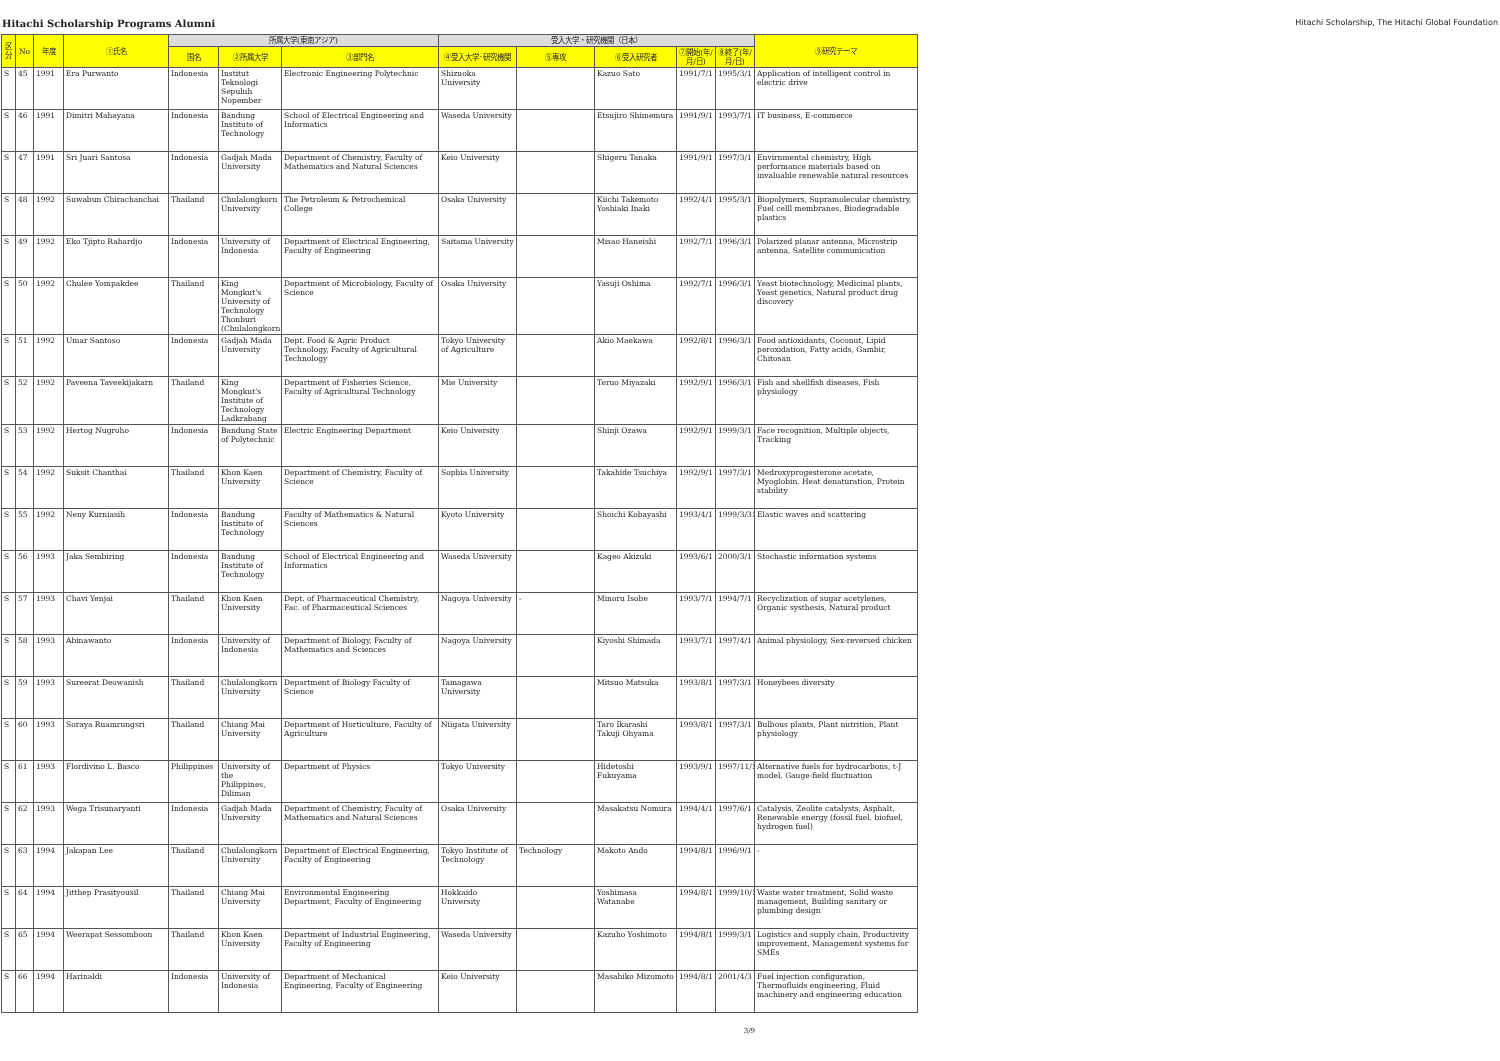Hitachi Scholarship Programs Alumni
Hitachi Scholarship, The Hitachi Global Foundation
| 区分 | No | 年度 | ①氏名 | 所属大学(東南アジア) | | | 受入大学・研究機関（日本） | | | | | ⑨研究テーマ |
| --- | --- | --- | --- | --- | --- | --- | --- | --- | --- | --- | --- | --- |
| | | | | 国名 | ②所属大学 | ③部門名 | ④受入大学･研究機関 | ⑤専攻 | ⑥受入研究者 | ⑦開始(年/月/日) | ⑧終了(年/月/日) | |
| S | 45 | 1991 | Era Purwanto | Indonesia | Institut Teknologi Sepuluh Nopember | Electronic Engineering Polytechnic | Shizuoka University | | Kazuo Sato | 1991/7/1 | 1995/3/1 | Application of intelligent control in electric drive |
| S | 46 | 1991 | Dimitri Mahayana | Indonesia | Bandung Institute of Technology | School of Electrical Engineering and Informatics | Waseda University | | Etsujiro Shimemura | 1991/9/1 | 1993/7/1 | IT business, E-commerce |
| S | 47 | 1991 | Sri Juari Santosa | Indonesia | Gadjah Mada University | Department of Chemistry, Faculty of Mathematics and Natural Sciences | Keio University | | Shigeru Tanaka | 1991/9/1 | 1997/3/1 | Envirnmental chemistry, High performance materials based on invaluable renewable natural resources |
| S | 48 | 1992 | Suwabun Chirachanchai | Thailand | Chulalongkorn University | The Petroleum & Petrochemical College | Osaka University | | Kiichi Takemoto Yoshiaki Inaki | 1992/4/1 | 1995/3/1 | Biopolymers, Supramolecular chemistry, Fuel celll membranes, Biodegradable plastics |
| S | 49 | 1992 | Eko Tjipto Rahardjo | Indonesia | University of Indonesia | Department of Electrical Engineering, Faculty of Engineering | Saitama University | | Misao Haneishi | 1992/7/1 | 1996/3/1 | Polarized planar antenna, Microstrip antenna, Satellite communication |
| S | 50 | 1992 | Chulee Yompakdee | Thailand | King Mongkut's University of Technology Thonburi (Chulalongkorn | Department of Microbiology, Faculty of Science | Osaka University | | Yasuji Oshima | 1992/7/1 | 1996/3/1 | Yeast biotechnology, Medicinal plants, Yeast genetics, Natural product drug discovery |
| S | 51 | 1992 | Umar Santoso | Indonesia | Gadjah Mada University | Dept. Food & Agric Product Technology, Faculty of Agricultural Technology | Tokyo University of Agriculture | | Akio Maekawa | 1992/8/1 | 1996/3/1 | Food antioxidants, Coconut, Lipid peroxidation, Fatty acids, Gambir, Chitosan |
| S | 52 | 1992 | Paveena Taveekijakarn | Thailand | King Mongkut's Institute of Technology Ladkrabang | Department of Fisheries Science, Faculty of Agricultural Technology | Mie University | | Teruo Miyazaki | 1992/9/1 | 1996/3/1 | Fish and shellfish diseases, Fish physiology |
| S | 53 | 1992 | Hertog Nugroho | Indonesia | Bandung State of Polytechnic | Electric Engineering Department | Keio University | | Shinji Ozawa | 1992/9/1 | 1999/3/1 | Face recognition, Multiple objects, Tracking |
| S | 54 | 1992 | Suksit Chanthai | Thailand | Khon Kaen University | Department of Chemistry, Faculty of Science | Sophia University | | Takahide Tsuchiya | 1992/9/1 | 1997/3/1 | Medroxyprogesterone acetate, Myoglobin, Heat denaturation, Protein stability |
| S | 55 | 1992 | Neny Kurniasih | Indonesia | Bandung Institute of Technology | Faculty of Mathematics & Natural Sciences | Kyoto University | | Shoichi Kobayashi | 1993/4/1 | 1999/3/31 | Elastic waves and scattering |
| S | 56 | 1993 | Jaka Sembiring | Indonesia | Bandung Institute of Technology | School of Electrical Engineering and Informatics | Waseda University | | Kageo Akizuki | 1993/6/1 | 2000/3/1 | Stochastic information systems |
| S | 57 | 1993 | Chavi Yenjai | Thailand | Khon Kaen University | Dept. of Pharmaceutical Chemistry, Fac. of Pharmaceutical Sciences | Nagoya University | - | Minoru Isobe | 1993/7/1 | 1994/7/1 | Recyclization of sugar acetylenes, Organic systhesis, Natural product |
| S | 58 | 1993 | Abinawanto | Indonesia | University of Indonesia | Department of Biology, Faculty of Mathematics and Sciences | Nagoya University | | Kiyoshi Shimada | 1993/7/1 | 1997/4/1 | Animal physiology, Sex-reversed chicken |
| S | 59 | 1993 | Sureerat Deowanish | Thailand | Chulalongkorn University | Department of Biology Faculty of Science | Tamagawa University | | Mitsuo Matsuka | 1993/8/1 | 1997/3/1 | Honeybees diversity |
| S | 60 | 1993 | Soraya Ruamrungsri | Thailand | Chiang Mai University | Department of Horticulture, Faculty of Agriculture | Niigata University | | Taro Ikarashi Takuji Ohyama | 1993/8/1 | 1997/3/1 | Bulbous plants, Plant nutrition, Plant physiology |
| S | 61 | 1993 | Flordivino L. Basco | Philippines | University of the Philippines, Diliman | Department of Physics | Tokyo University | | Hidetoshi Fukuyama | 1993/9/1 | 1997/11/1 | Alternative fuels for hydrocarbons, t-J model, Gauge-field fluctuation |
| S | 62 | 1993 | Wega Trisunaryanti | Indonesia | Gadjah Mada University | Department of Chemistry, Faculty of Mathematics and Natural Sciences | Osaka University | | Masakatsu Nomura | 1994/4/1 | 1997/6/1 | Catalysis, Zeolite catalysts, Asphalt, Renewable energy (fossil fuel, biofuel, hydrogen fuel) |
| S | 63 | 1994 | Jakapan Lee | Thailand | Chulalongkorn University | Department of Electrical Engineering, Faculty of Engineering | Tokyo Institute of Technology | Technology | Makoto Ando | 1994/8/1 | 1996/9/1 | - |
| S | 64 | 1994 | Jitthep Prasityousil | Thailand | Chiang Mai University | Environmental Engineering Department, Faculty of Engineering | Hokkaido University | | Yoshimasa Watanabe | 1994/8/1 | 1999/10/1 | Waste water treatment, Solid waste management, Building sanitary or plumbing design |
| S | 65 | 1994 | Weerapat Sessomboon | Thailand | Khon Kaen University | Department of Industrial Engineering, Faculty of Engineering | Waseda University | | Kazuho Yoshimoto | 1994/8/1 | 1999/3/1 | Logistics and supply chain, Productivity improvement, Management systems for SMEs |
| S | 66 | 1994 | Harinaldi | Indonesia | University of Indonesia | Department of Mechanical Engineering, Faculty of Engineering | Keio University | | Masahiko Mizomoto | 1994/8/1 | 2001/4/3 | Fuel injection configuration, Thermofluids engineering, Fluid machinery and engineering education |
3/9